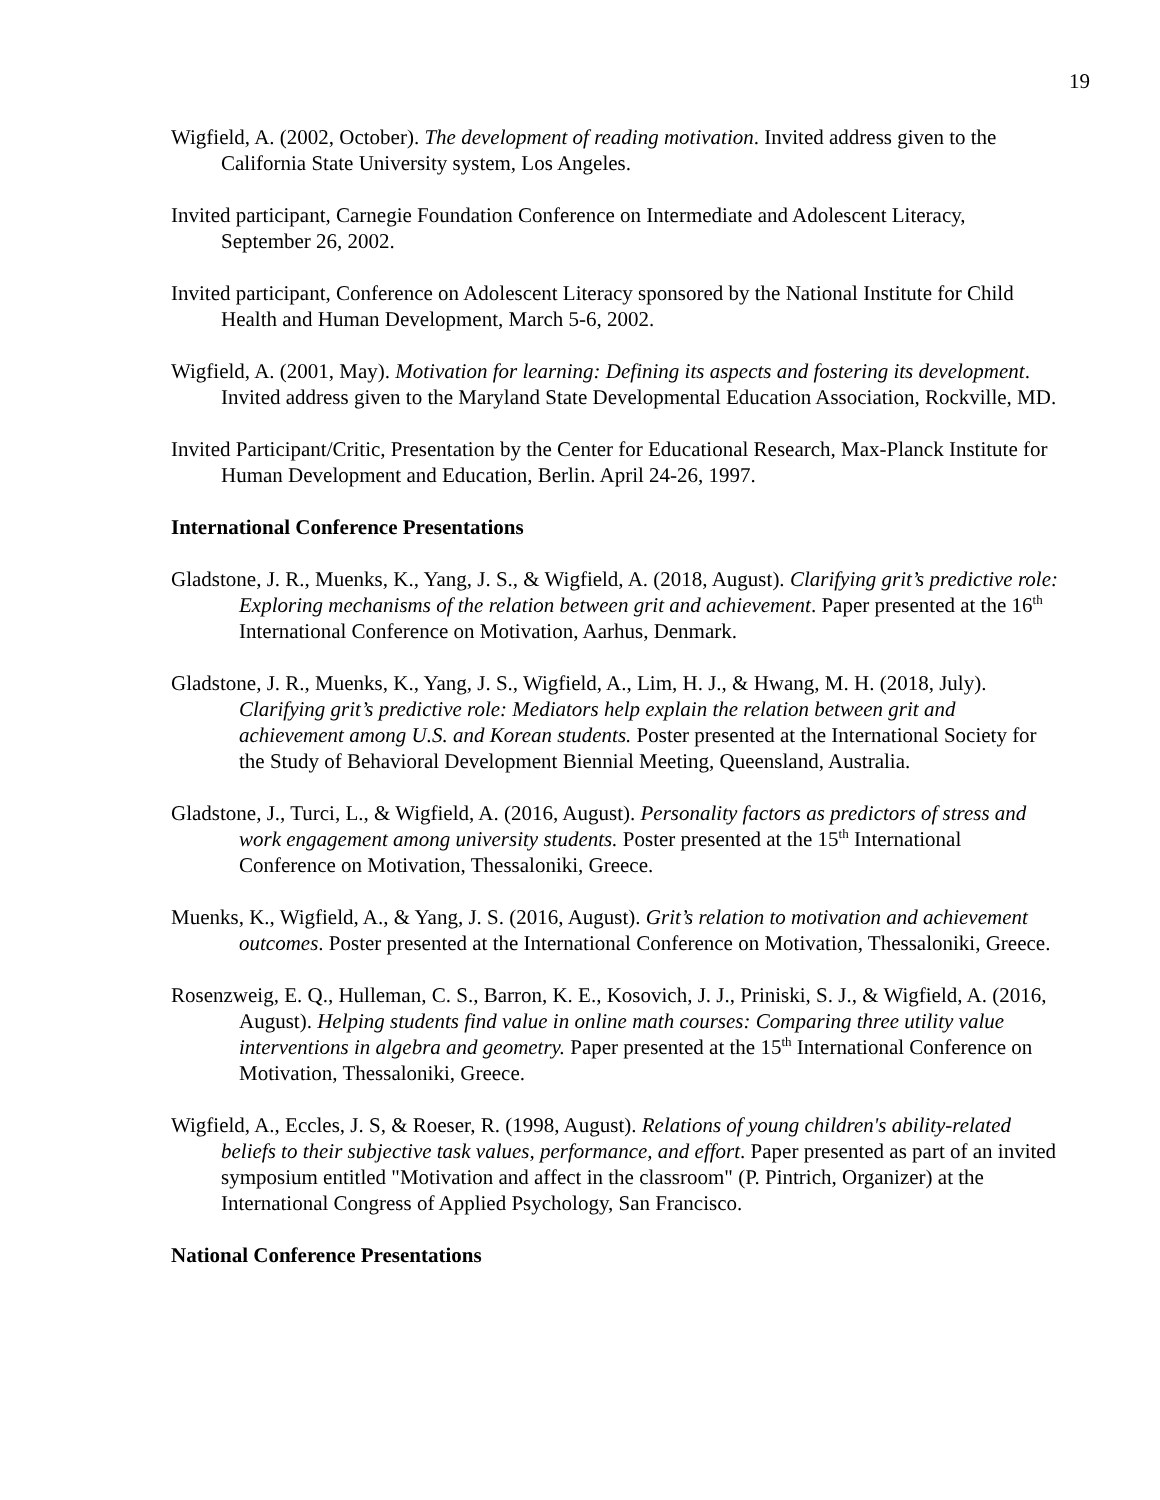19
Wigfield, A. (2002, October). The development of reading motivation. Invited address given to the California State University system, Los Angeles.
Invited participant, Carnegie Foundation Conference on Intermediate and Adolescent Literacy, September 26, 2002.
Invited participant, Conference on Adolescent Literacy sponsored by the National Institute for Child Health and Human Development, March 5-6, 2002.
Wigfield, A. (2001, May). Motivation for learning: Defining its aspects and fostering its development. Invited address given to the Maryland State Developmental Education Association, Rockville, MD.
Invited Participant/Critic, Presentation by the Center for Educational Research, Max-Planck Institute for Human Development and Education, Berlin. April 24-26, 1997.
International Conference Presentations
Gladstone, J. R., Muenks, K., Yang, J. S., & Wigfield, A. (2018, August). Clarifying grit’s predictive role: Exploring mechanisms of the relation between grit and achievement. Paper presented at the 16<sup>th</sup> International Conference on Motivation, Aarhus, Denmark.
Gladstone, J. R., Muenks, K., Yang, J. S., Wigfield, A., Lim, H. J., & Hwang, M. H. (2018, July). Clarifying grit’s predictive role: Mediators help explain the relation between grit and achievement among U.S. and Korean students. Poster presented at the International Society for the Study of Behavioral Development Biennial Meeting, Queensland, Australia.
Gladstone, J., Turci, L., & Wigfield, A. (2016, August). Personality factors as predictors of stress and work engagement among university students. Poster presented at the 15<sup>th</sup> International Conference on Motivation, Thessaloniki, Greece.
Muenks, K., Wigfield, A., & Yang, J. S. (2016, August). Grit’s relation to motivation and achievement outcomes. Poster presented at the International Conference on Motivation, Thessaloniki, Greece.
Rosenzweig, E. Q., Hulleman, C. S., Barron, K. E., Kosovich, J. J., Priniski, S. J., & Wigfield, A. (2016, August). Helping students find value in online math courses: Comparing three utility value interventions in algebra and geometry. Paper presented at the 15<sup>th</sup> International Conference on Motivation, Thessaloniki, Greece.
Wigfield, A., Eccles, J. S, & Roeser, R. (1998, August). Relations of young children's ability-related beliefs to their subjective task values, performance, and effort. Paper presented as part of an invited symposium entitled "Motivation and affect in the classroom" (P. Pintrich, Organizer) at the International Congress of Applied Psychology, San Francisco.
National Conference Presentations